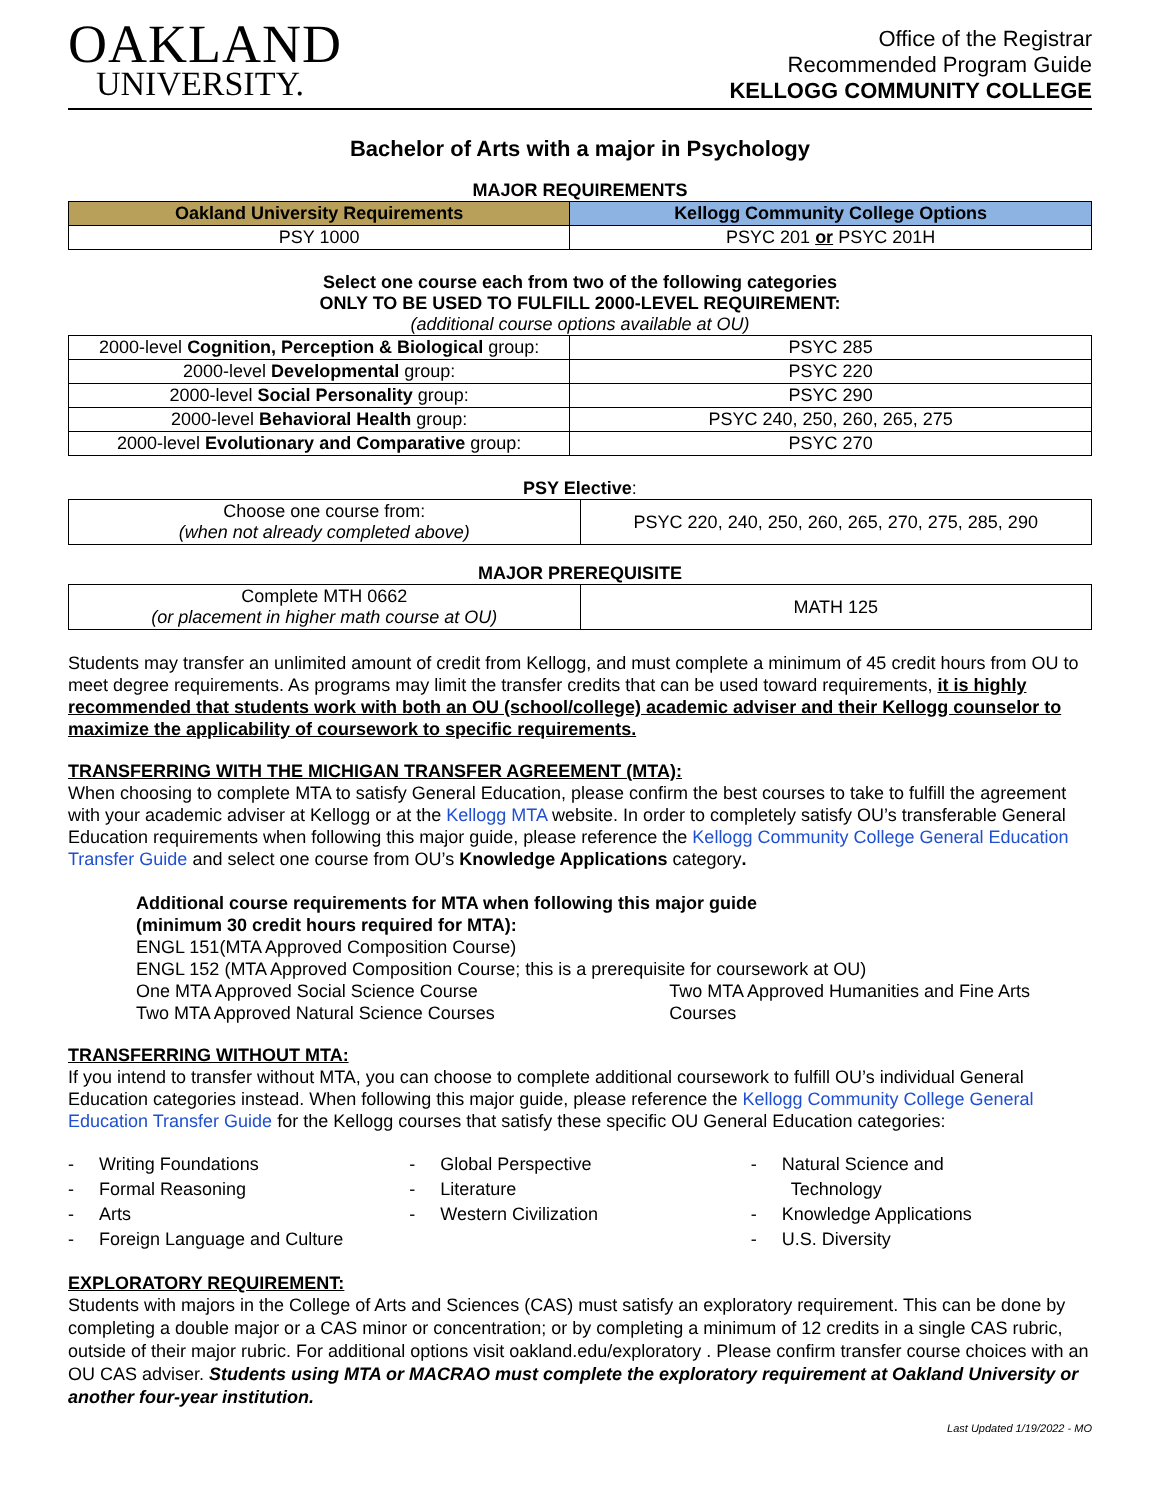OAKLAND
UNIVERSITY.
Office of the Registrar
Recommended Program Guide
KELLOGG COMMUNITY COLLEGE
Bachelor of Arts with a major in Psychology
MAJOR REQUIREMENTS
| Oakland University Requirements | Kellogg Community College Options |
| --- | --- |
| PSY 1000 | PSYC 201 or PSYC 201H |
Select one course each from two of the following categories
ONLY TO BE USED TO FULFILL 2000-LEVEL REQUIREMENT:
(additional course options available at OU)
| 2000-level Cognition, Perception & Biological group: | PSYC 285 |
| 2000-level Developmental group: | PSYC 220 |
| 2000-level Social Personality group: | PSYC 290 |
| 2000-level Behavioral Health group: | PSYC 240, 250, 260, 265, 275 |
| 2000-level Evolutionary and Comparative group: | PSYC 270 |
PSY Elective:
| Choose one course from: (when not already completed above) | PSYC 220, 240, 250, 260, 265, 270, 275, 285, 290 |
MAJOR PREREQUISITE
| Complete MTH 0662 (or placement in higher math course at OU) | MATH 125 |
Students may transfer an unlimited amount of credit from Kellogg, and must complete a minimum of 45 credit hours from OU to meet degree requirements. As programs may limit the transfer credits that can be used toward requirements, it is highly recommended that students work with both an OU (school/college) academic adviser and their Kellogg counselor to maximize the applicability of coursework to specific requirements.
TRANSFERRING WITH THE MICHIGAN TRANSFER AGREEMENT (MTA):
When choosing to complete MTA to satisfy General Education, please confirm the best courses to take to fulfill the agreement with your academic adviser at Kellogg or at the Kellogg MTA website. In order to completely satisfy OU’s transferable General Education requirements when following this major guide, please reference the Kellogg Community College General Education Transfer Guide and select one course from OU’s Knowledge Applications category.
Additional course requirements for MTA when following this major guide
(minimum 30 credit hours required for MTA):
ENGL 151(MTA Approved Composition Course)
ENGL 152 (MTA Approved Composition Course; this is a prerequisite for coursework at OU)
One MTA Approved Social Science Course
Two MTA Approved Natural Science Courses
Two MTA Approved Humanities and Fine Arts Courses
TRANSFERRING WITHOUT MTA:
If you intend to transfer without MTA, you can choose to complete additional coursework to fulfill OU’s individual General Education categories instead. When following this major guide, please reference the Kellogg Community College General Education Transfer Guide for the Kellogg courses that satisfy these specific OU General Education categories:
- Writing Foundations
- Formal Reasoning
- Arts
- Foreign Language and Culture
- Global Perspective
- Literature
- Western Civilization
- Natural Science and
Technology
- Knowledge Applications
- U.S. Diversity
EXPLORATORY REQUIREMENT:
Students with majors in the College of Arts and Sciences (CAS) must satisfy an exploratory requirement. This can be done by completing a double major or a CAS minor or concentration; or by completing a minimum of 12 credits in a single CAS rubric, outside of their major rubric. For additional options visit oakland.edu/exploratory . Please confirm transfer course choices with an OU CAS adviser. Students using MTA or MACRAO must complete the exploratory requirement at Oakland University or another four-year institution.
Last Updated 1/19/2022 - MO